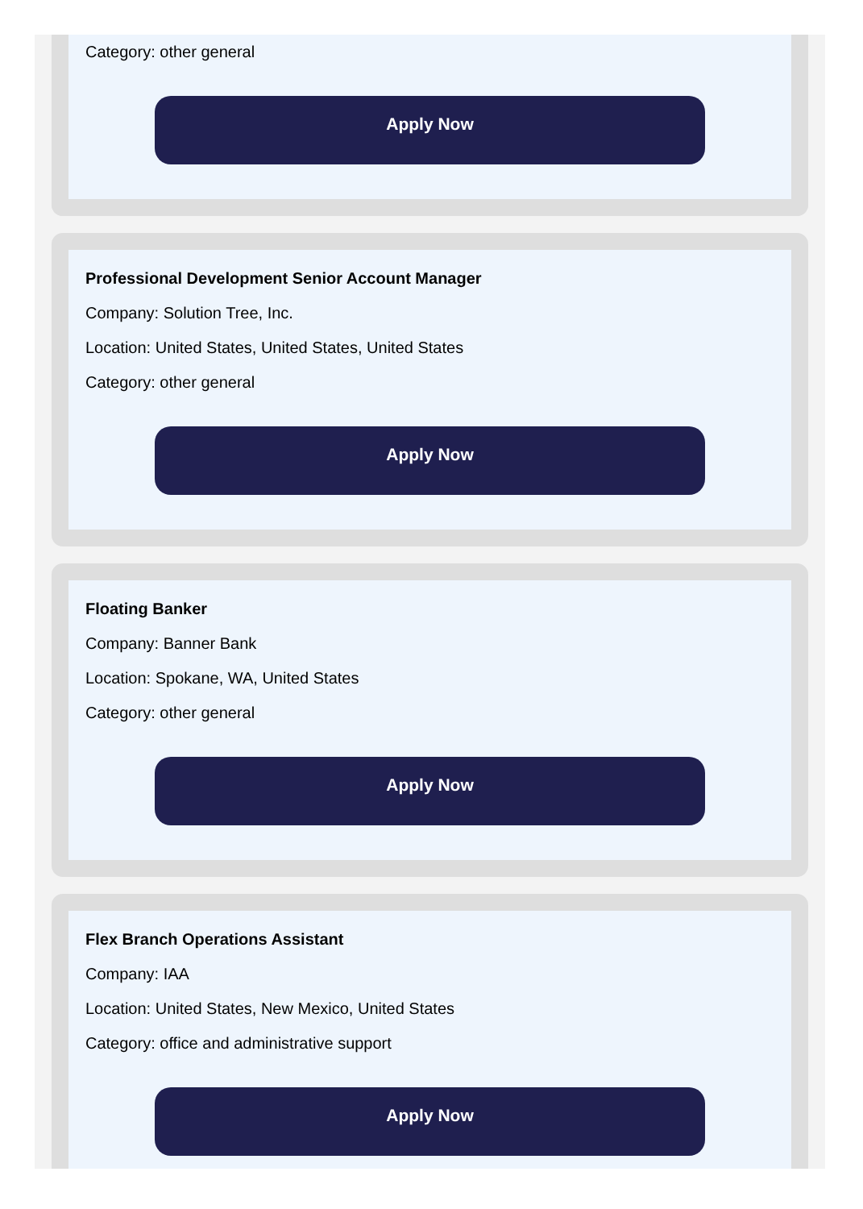Category: other general
Apply Now
Professional Development Senior Account Manager
Company: Solution Tree, Inc.
Location: United States, United States, United States
Category: other general
Apply Now
Floating Banker
Company: Banner Bank
Location: Spokane, WA, United States
Category: other general
Apply Now
Flex Branch Operations Assistant
Company: IAA
Location: United States, New Mexico, United States
Category: office and administrative support
Apply Now